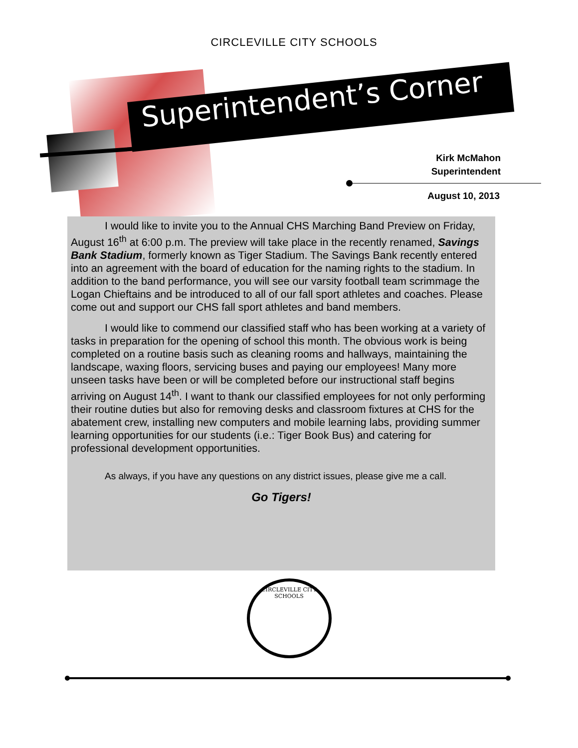CIRCLEVILLE CITY SCHOOLS
Superintendent’s Corner
Kirk McMahon
Superintendent
August 10, 2013
I would like to invite you to the Annual CHS Marching Band Preview on Friday, August 16<sup>th</sup> at 6:00 p.m. The preview will take place in the recently renamed, Savings Bank Stadium, formerly known as Tiger Stadium. The Savings Bank recently entered into an agreement with the board of education for the naming rights to the stadium. In addition to the band performance, you will see our varsity football team scrimmage the Logan Chieftains and be introduced to all of our fall sport athletes and coaches. Please come out and support our CHS fall sport athletes and band members.
I would like to commend our classified staff who has been working at a variety of tasks in preparation for the opening of school this month. The obvious work is being completed on a routine basis such as cleaning rooms and hallways, maintaining the landscape, waxing floors, servicing buses and paying our employees! Many more unseen tasks have been or will be completed before our instructional staff begins arriving on August 14<sup>th</sup>. I want to thank our classified employees for not only performing their routine duties but also for removing desks and classroom fixtures at CHS for the abatement crew, installing new computers and mobile learning labs, providing summer learning opportunities for our students (i.e.: Tiger Book Bus) and catering for professional development opportunities.
As always, if you have any questions on any district issues, please give me a call.
Go Tigers!
CIRCLEVILLE CITY SCHOOLS